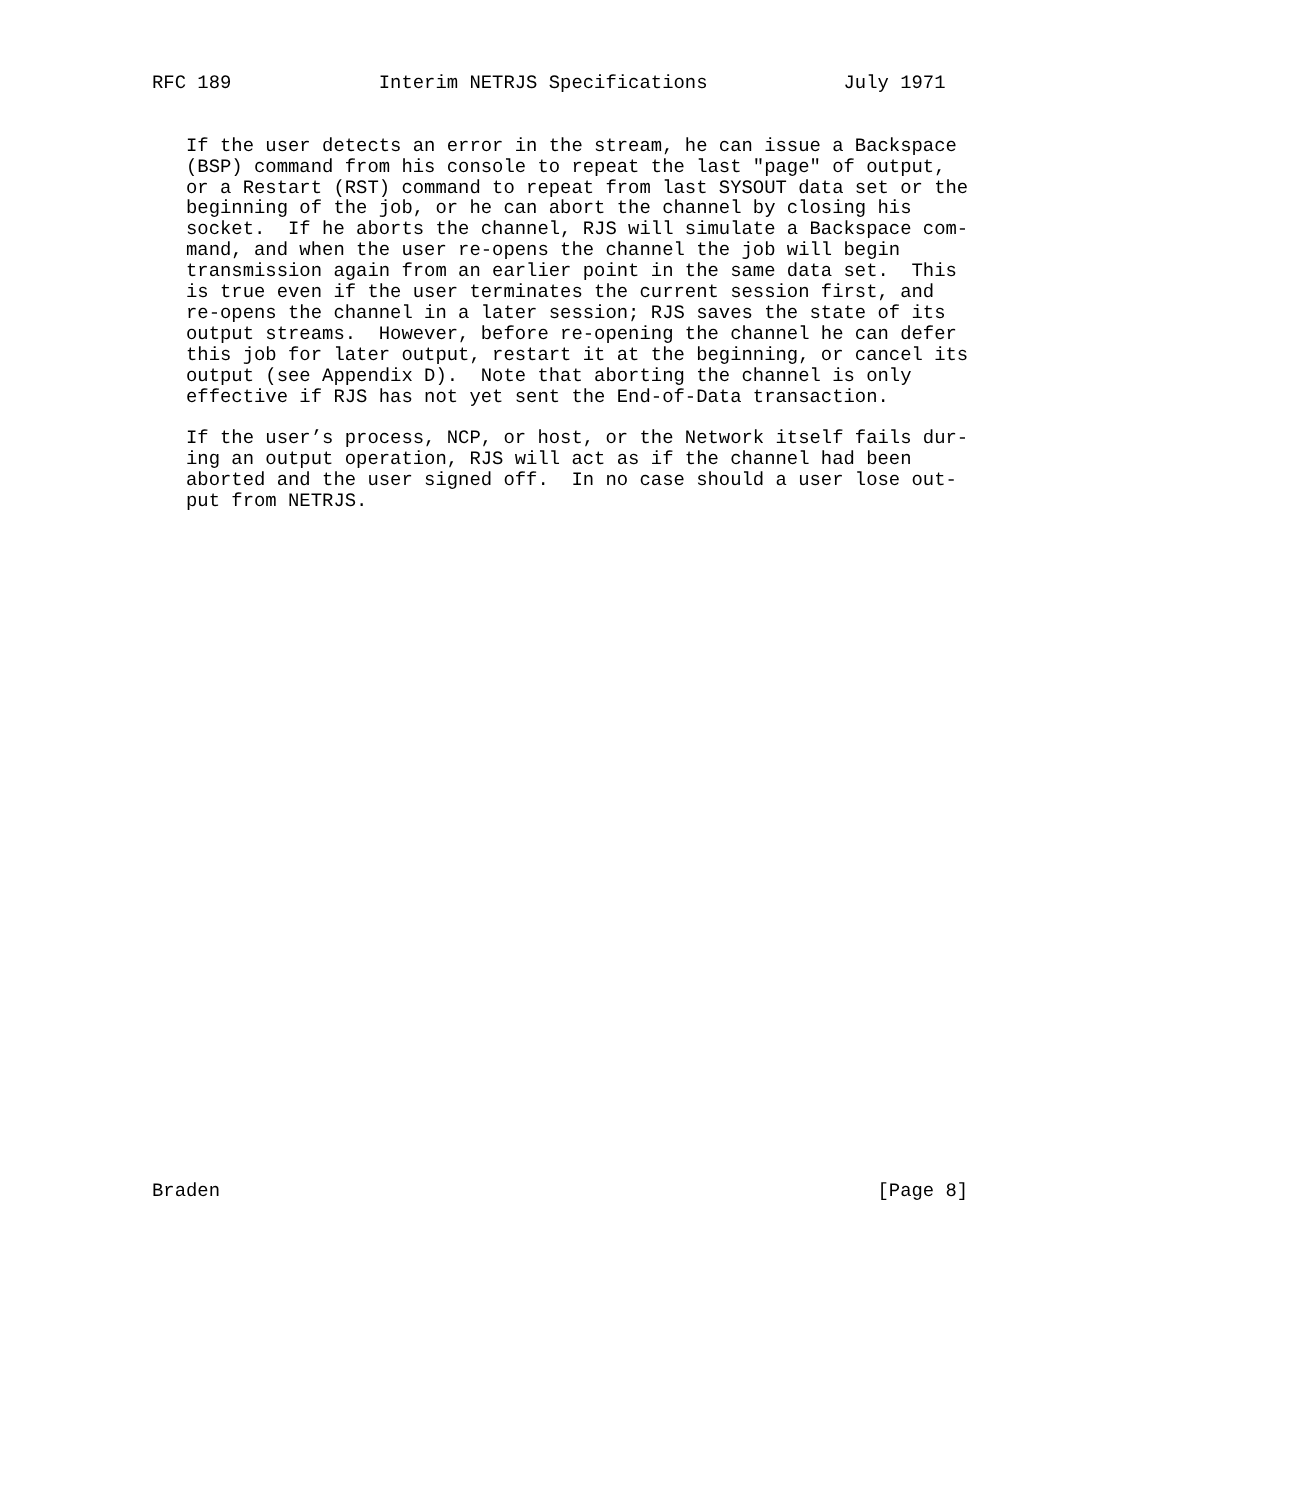RFC 189             Interim NETRJS Specifications            July 1971


   If the user detects an error in the stream, he can issue a Backspace
   (BSP) command from his console to repeat the last "page" of output,
   or a Restart (RST) command to repeat from last SYSOUT data set or the
   beginning of the job, or he can abort the channel by closing his
   socket.  If he aborts the channel, RJS will simulate a Backspace com-
   mand, and when the user re-opens the channel the job will begin
   transmission again from an earlier point in the same data set.  This
   is true even if the user terminates the current session first, and
   re-opens the channel in a later session; RJS saves the state of its
   output streams.  However, before re-opening the channel he can defer
   this job for later output, restart it at the beginning, or cancel its
   output (see Appendix D).  Note that aborting the channel is only
   effective if RJS has not yet sent the End-of-Data transaction.

   If the user’s process, NCP, or host, or the Network itself fails dur-
   ing an output operation, RJS will act as if the channel had been
   aborted and the user signed off.  In no case should a user lose out-
   put from NETRJS.
































Braden                                                          [Page 8]